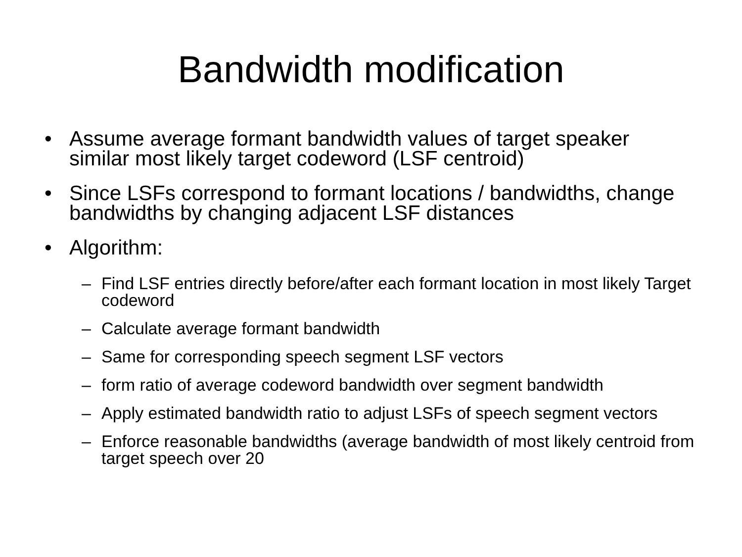Bandwidth modification
• Assume average formant bandwidth values of target speaker similar most likely target codeword (LSF centroid)
• Since LSFs correspond to formant locations / bandwidths, change bandwidths by changing adjacent LSF distances
• Algorithm:
– Find LSF entries directly before/after each formant location in most likely Target codeword
– Calculate average formant bandwidth
– Same for corresponding speech segment LSF vectors
– form ratio of average codeword bandwidth over segment bandwidth
– Apply estimated bandwidth ratio to adjust LSFs of speech segment vectors
– Enforce reasonable bandwidths (average bandwidth of most likely centroid from target speech over 20